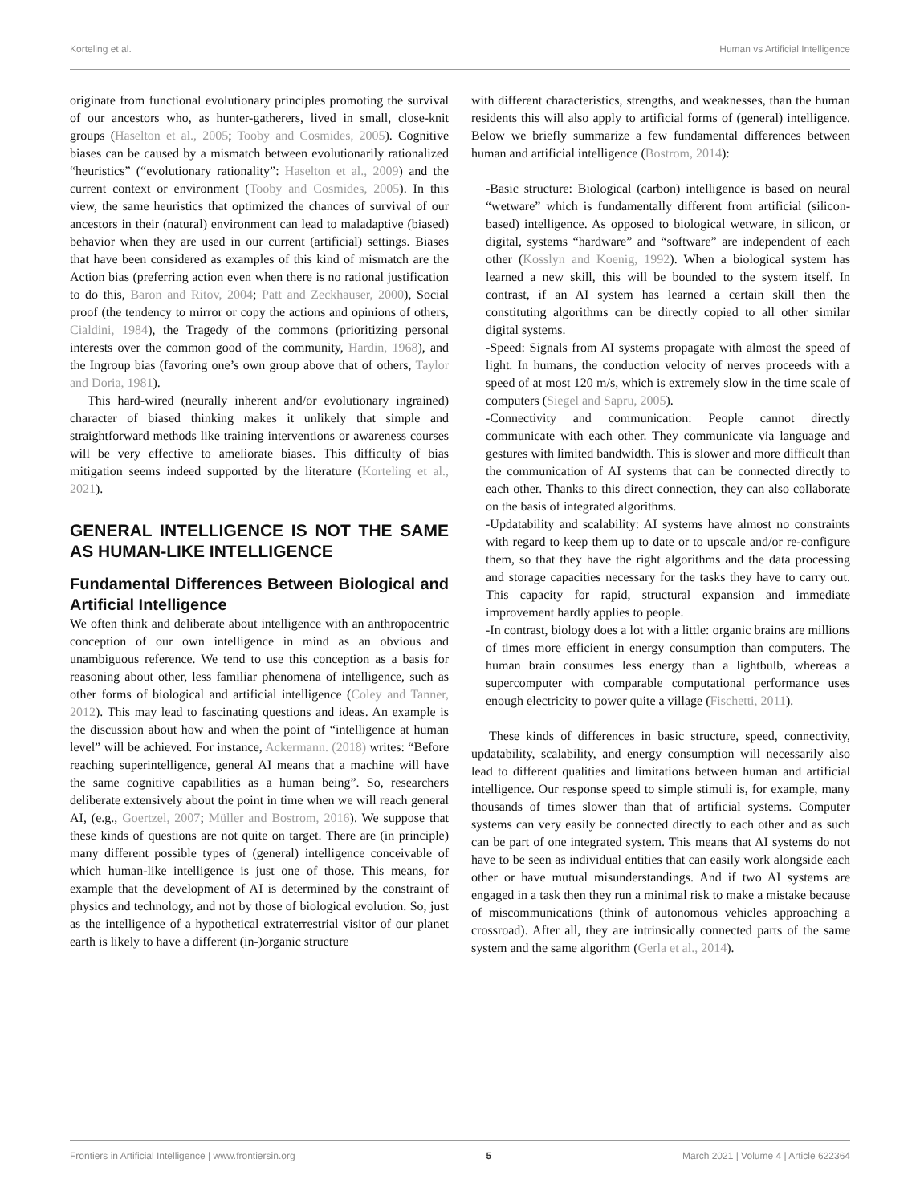Korteling et al. Human vs Artificial Intelligence
originate from functional evolutionary principles promoting the survival of our ancestors who, as hunter-gatherers, lived in small, close-knit groups (Haselton et al., 2005; Tooby and Cosmides, 2005). Cognitive biases can be caused by a mismatch between evolutionarily rationalized “heuristics” (“evolutionary rationality”: Haselton et al., 2009) and the current context or environment (Tooby and Cosmides, 2005). In this view, the same heuristics that optimized the chances of survival of our ancestors in their (natural) environment can lead to maladaptive (biased) behavior when they are used in our current (artificial) settings. Biases that have been considered as examples of this kind of mismatch are the Action bias (preferring action even when there is no rational justification to do this, Baron and Ritov, 2004; Patt and Zeckhauser, 2000), Social proof (the tendency to mirror or copy the actions and opinions of others, Cialdini, 1984), the Tragedy of the commons (prioritizing personal interests over the common good of the community, Hardin, 1968), and the Ingroup bias (favoring one’s own group above that of others, Taylor and Doria, 1981).
This hard-wired (neurally inherent and/or evolutionary ingrained) character of biased thinking makes it unlikely that simple and straightforward methods like training interventions or awareness courses will be very effective to ameliorate biases. This difficulty of bias mitigation seems indeed supported by the literature (Korteling et al., 2021).
GENERAL INTELLIGENCE IS NOT THE SAME AS HUMAN-LIKE INTELLIGENCE
Fundamental Differences Between Biological and Artificial Intelligence
We often think and deliberate about intelligence with an anthropocentric conception of our own intelligence in mind as an obvious and unambiguous reference. We tend to use this conception as a basis for reasoning about other, less familiar phenomena of intelligence, such as other forms of biological and artificial intelligence (Coley and Tanner, 2012). This may lead to fascinating questions and ideas. An example is the discussion about how and when the point of “intelligence at human level” will be achieved. For instance, Ackermann. (2018) writes: “Before reaching superintelligence, general AI means that a machine will have the same cognitive capabilities as a human being”. So, researchers deliberate extensively about the point in time when we will reach general AI, (e.g., Goertzel, 2007; Müller and Bostrom, 2016). We suppose that these kinds of questions are not quite on target. There are (in principle) many different possible types of (general) intelligence conceivable of which human-like intelligence is just one of those. This means, for example that the development of AI is determined by the constraint of physics and technology, and not by those of biological evolution. So, just as the intelligence of a hypothetical extraterrestrial visitor of our planet earth is likely to have a different (in-)organic structure
with different characteristics, strengths, and weaknesses, than the human residents this will also apply to artificial forms of (general) intelligence. Below we briefly summarize a few fundamental differences between human and artificial intelligence (Bostrom, 2014):
-Basic structure: Biological (carbon) intelligence is based on neural “wetware” which is fundamentally different from artificial (silicon-based) intelligence. As opposed to biological wetware, in silicon, or digital, systems “hardware” and “software” are independent of each other (Kosslyn and Koenig, 1992). When a biological system has learned a new skill, this will be bounded to the system itself. In contrast, if an AI system has learned a certain skill then the constituting algorithms can be directly copied to all other similar digital systems.
-Speed: Signals from AI systems propagate with almost the speed of light. In humans, the conduction velocity of nerves proceeds with a speed of at most 120 m/s, which is extremely slow in the time scale of computers (Siegel and Sapru, 2005).
-Connectivity and communication: People cannot directly communicate with each other. They communicate via language and gestures with limited bandwidth. This is slower and more difficult than the communication of AI systems that can be connected directly to each other. Thanks to this direct connection, they can also collaborate on the basis of integrated algorithms.
-Updatability and scalability: AI systems have almost no constraints with regard to keep them up to date or to upscale and/or re-configure them, so that they have the right algorithms and the data processing and storage capacities necessary for the tasks they have to carry out. This capacity for rapid, structural expansion and immediate improvement hardly applies to people.
-In contrast, biology does a lot with a little: organic brains are millions of times more efficient in energy consumption than computers. The human brain consumes less energy than a lightbulb, whereas a supercomputer with comparable computational performance uses enough electricity to power quite a village (Fischetti, 2011).
These kinds of differences in basic structure, speed, connectivity, updatability, scalability, and energy consumption will necessarily also lead to different qualities and limitations between human and artificial intelligence. Our response speed to simple stimuli is, for example, many thousands of times slower than that of artificial systems. Computer systems can very easily be connected directly to each other and as such can be part of one integrated system. This means that AI systems do not have to be seen as individual entities that can easily work alongside each other or have mutual misunderstandings. And if two AI systems are engaged in a task then they run a minimal risk to make a mistake because of miscommunications (think of autonomous vehicles approaching a crossroad). After all, they are intrinsically connected parts of the same system and the same algorithm (Gerla et al., 2014).
Frontiers in Artificial Intelligence | www.frontiersin.org 5 March 2021 | Volume 4 | Article 622364